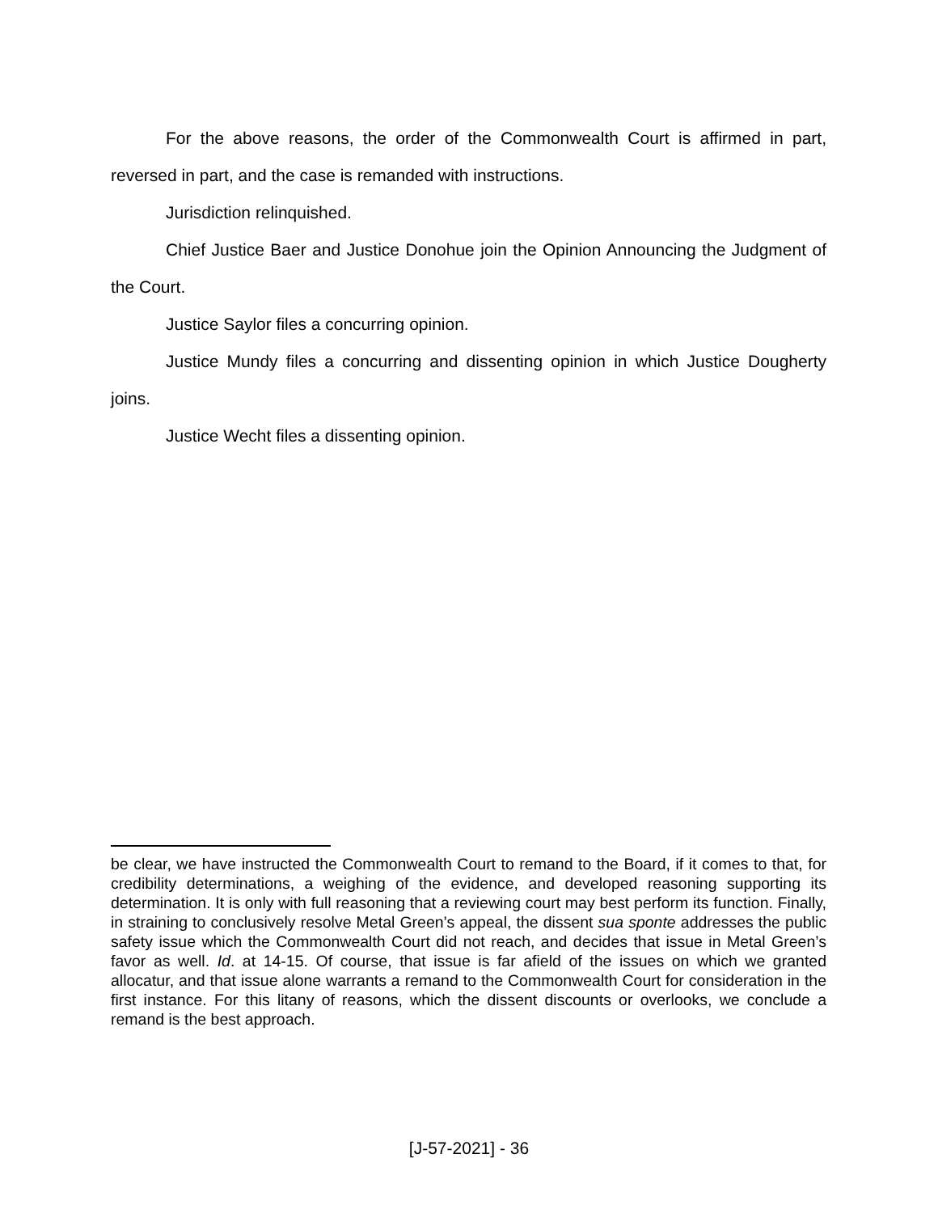For the above reasons, the order of the Commonwealth Court is affirmed in part, reversed in part, and the case is remanded with instructions.
Jurisdiction relinquished.
Chief Justice Baer and Justice Donohue join the Opinion Announcing the Judgment of the Court.
Justice Saylor files a concurring opinion.
Justice Mundy files a concurring and dissenting opinion in which Justice Dougherty joins.
Justice Wecht files a dissenting opinion.
be clear, we have instructed the Commonwealth Court to remand to the Board, if it comes to that, for credibility determinations, a weighing of the evidence, and developed reasoning supporting its determination. It is only with full reasoning that a reviewing court may best perform its function. Finally, in straining to conclusively resolve Metal Green’s appeal, the dissent sua sponte addresses the public safety issue which the Commonwealth Court did not reach, and decides that issue in Metal Green’s favor as well. Id. at 14-15. Of course, that issue is far afield of the issues on which we granted allocatur, and that issue alone warrants a remand to the Commonwealth Court for consideration in the first instance. For this litany of reasons, which the dissent discounts or overlooks, we conclude a remand is the best approach.
[J-57-2021] - 36